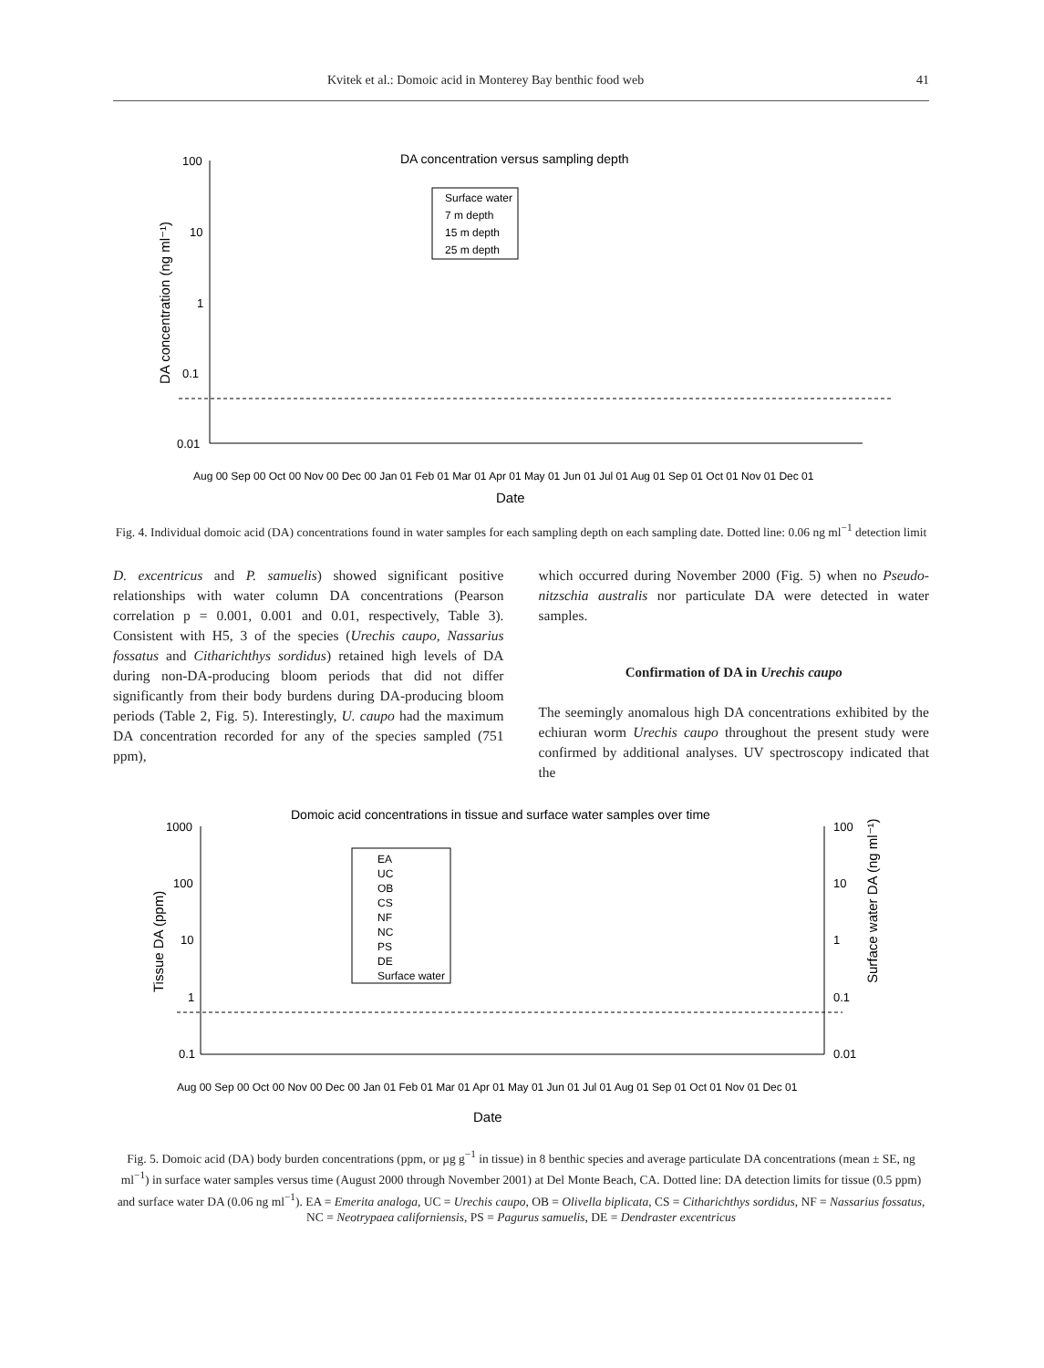Kvitek et al.: Domoic acid in Monterey Bay benthic food web 41
DA concentration versus sampling depth
100
10
1
0.1
0.01
DA concentration (ng ml⁻¹)
Surface water
7 m depth
15 m depth
25 m depth
Aug 00 Sep 00 Oct 00 Nov 00 Dec 00 Jan 01 Feb 01 Mar 01 Apr 01 May 01 Jun 01 Jul 01 Aug 01 Sep 01 Oct 01 Nov 01 Dec 01
Date
Fig. 4. Individual domoic acid (DA) concentrations found in water samples for each sampling depth on each sampling date. Dotted line: 0.06 ng ml<sup>−1</sup> detection limit
D. excentricus and P. samuelis) showed significant positive relationships with water column DA concentrations (Pearson correlation p = 0.001, 0.001 and 0.01, respectively, Table 3). Consistent with H5, 3 of the species (Urechis caupo, Nassarius fossatus and Citharichthys sordidus) retained high levels of DA during non-DA-producing bloom periods that did not differ significantly from their body burdens during DA-producing bloom periods (Table 2, Fig. 5). Interestingly, U. caupo had the maximum DA concentration recorded for any of the species sampled (751 ppm),
which occurred during November 2000 (Fig. 5) when no Pseudo-nitzschia australis nor particulate DA were detected in water samples.
Confirmation of DA in Urechis caupo
The seemingly anomalous high DA concentrations exhibited by the echiuran worm Urechis caupo throughout the present study were confirmed by additional analyses. UV spectroscopy indicated that the
Domoic acid concentrations in tissue and surface water samples over time
1000
100
10
1
0.1
100
10
1
0.1
0.01
Tissue DA (ppm)
Surface water DA (ng ml⁻¹)
EA
UC
OB
CS
NF
NC
PS
DE
Surface water
Aug 00 Sep 00 Oct 00 Nov 00 Dec 00 Jan 01 Feb 01 Mar 01 Apr 01 May 01 Jun 01 Jul 01 Aug 01 Sep 01 Oct 01 Nov 01 Dec 01
Date
Fig. 5. Domoic acid (DA) body burden concentrations (ppm, or µg g<sup>−1</sup> in tissue) in 8 benthic species and average particulate DA concentrations (mean ± SE, ng ml<sup>−1</sup>) in surface water samples versus time (August 2000 through November 2001) at Del Monte Beach, CA. Dotted line: DA detection limits for tissue (0.5 ppm) and surface water DA (0.06 ng ml<sup>−1</sup>). EA = Emerita analoga, UC = Urechis caupo, OB = Olivella biplicata, CS = Citharichthys sordidus, NF = Nassarius fossatus, NC = Neotrypaea californiensis, PS = Pagurus samuelis, DE = Dendraster excentricus